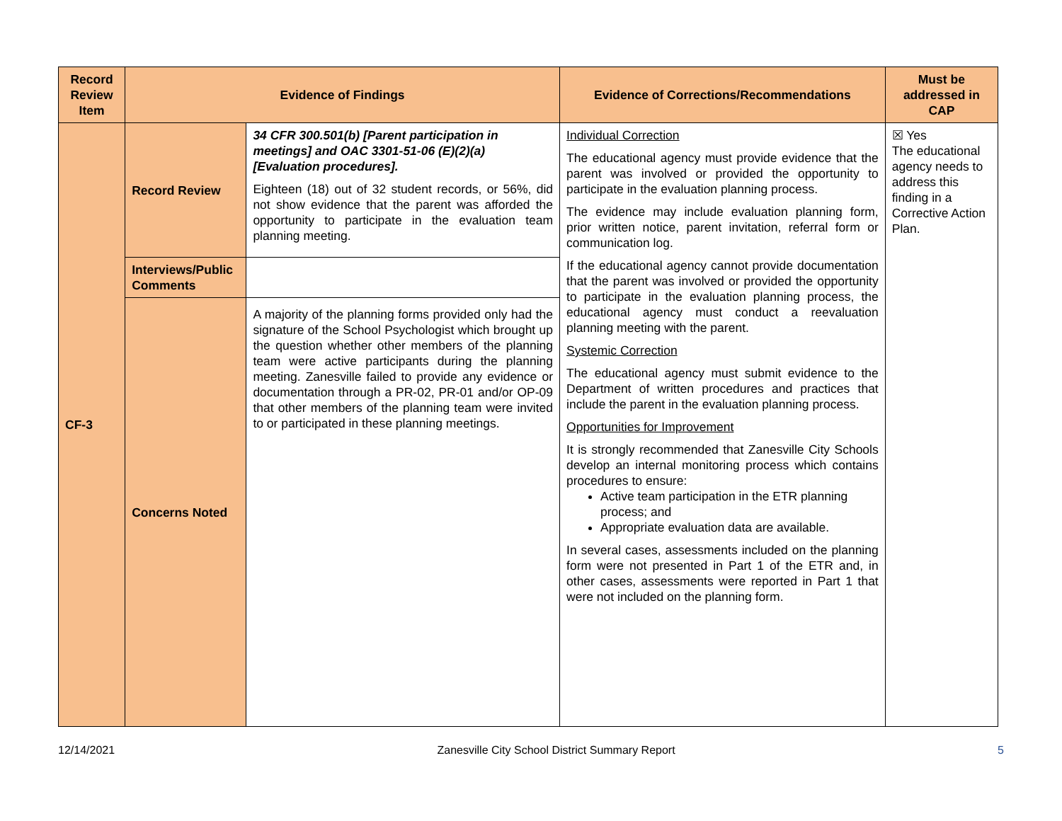| Record Review Item | Evidence of Findings | | Evidence of Corrections/Recommendations | Must be addressed in CAP |
| --- | --- | --- | --- | --- |
| CF-3 | Record Review | 34 CFR 300.501(b) [Parent participation in meetings] and OAC 3301-51-06 (E)(2)(a) [Evaluation procedures]. Eighteen (18) out of 32 student records, or 56%, did not show evidence that the parent was afforded the opportunity to participate in the evaluation team planning meeting. | Individual Correction The educational agency must provide evidence that the parent was involved or provided the opportunity to participate in the evaluation planning process. The evidence may include evaluation planning form, prior written notice, parent invitation, referral form or communication log. If the educational agency cannot provide documentation that the parent was involved or provided the opportunity to participate in the evaluation planning process, the educational agency must conduct a reevaluation planning meeting with the parent. Systemic Correction The educational agency must submit evidence to the Department of written procedures and practices that include the parent in the evaluation planning process. Opportunities for Improvement It is strongly recommended that Zanesville City Schools develop an internal monitoring process which contains procedures to ensure: Active team participation in the ETR planning process; and Appropriate evaluation data are available. In several cases, assessments included on the planning form were not presented in Part 1 of the ETR and, in other cases, assessments were reported in Part 1 that were not included on the planning form. | ☒ Yes The educational agency needs to address this finding in a Corrective Action Plan. |
| | Interviews/Public Comments | | | |
| | Concerns Noted | A majority of the planning forms provided only had the signature of the School Psychologist which brought up the question whether other members of the planning team were active participants during the planning meeting. Zanesville failed to provide any evidence or documentation through a PR-02, PR-01 and/or OP-09 that other members of the planning team were invited to or participated in these planning meetings. | | |
12/14/2021 Zanesville City School District Summary Report 5